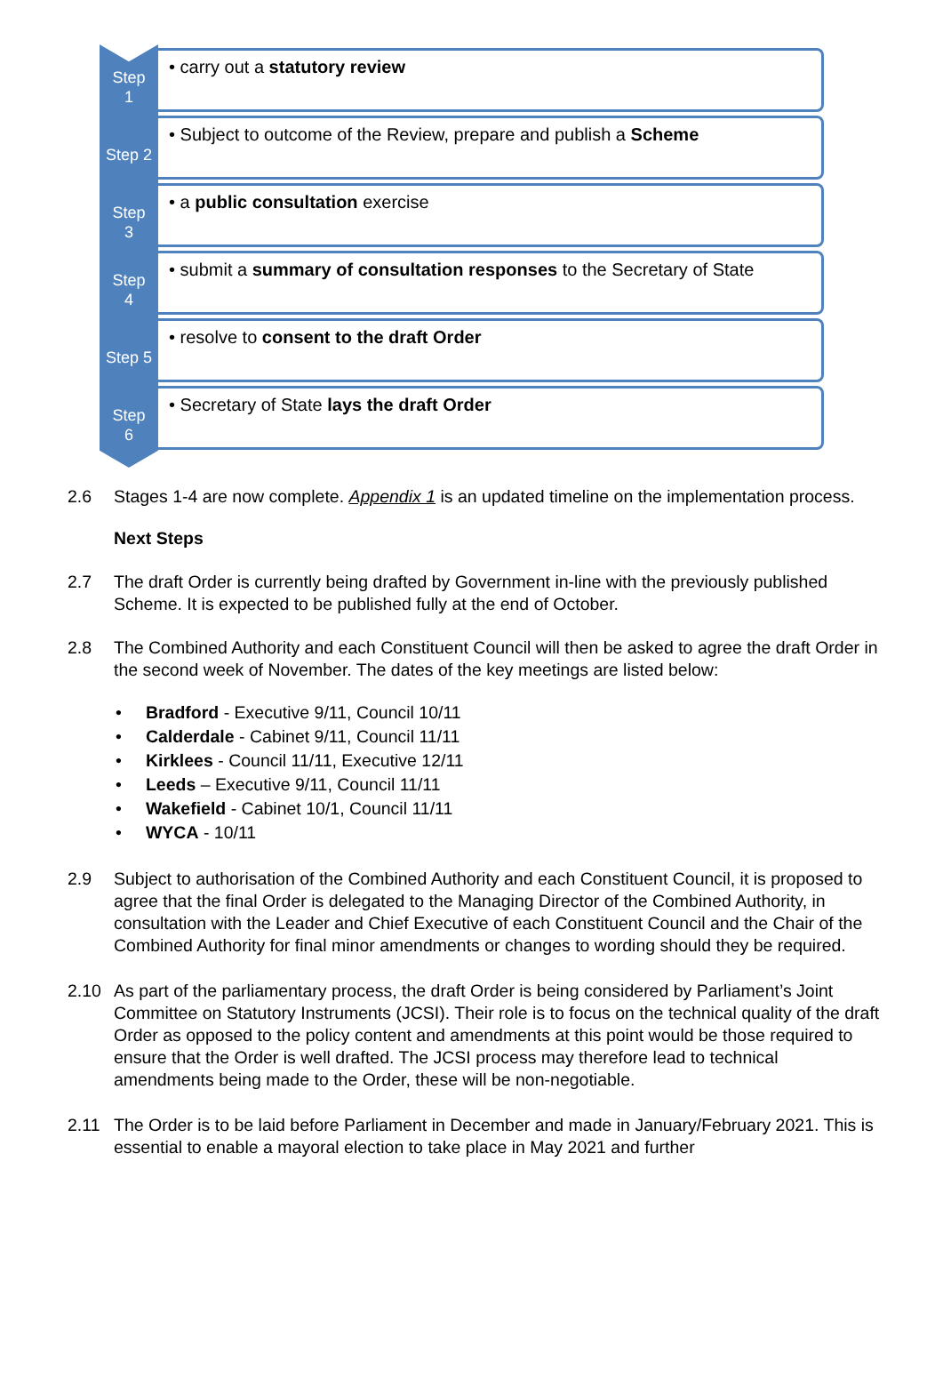Step
1
• carry out a statutory review
Step 2
• Subject to outcome of the Review, prepare and publish a Scheme
Step
3
• a public consultation exercise
Step
4
• submit a summary of consultation responses to the Secretary of State
Step 5
• resolve to consent to the draft Order
Step
6
• Secretary of State lays the draft Order
2.6 Stages 1-4 are now complete. Appendix 1 is an updated timeline on the implementation process.
Next Steps
2.7 The draft Order is currently being drafted by Government in-line with the previously published Scheme. It is expected to be published fully at the end of October.
2.8 The Combined Authority and each Constituent Council will then be asked to agree the draft Order in the second week of November. The dates of the key meetings are listed below:
• Bradford - Executive 9/11, Council 10/11
• Calderdale - Cabinet 9/11, Council 11/11
• Kirklees - Council 11/11, Executive 12/11
• Leeds – Executive 9/11, Council 11/11
• Wakefield - Cabinet 10/1, Council 11/11
• WYCA - 10/11
2.9 Subject to authorisation of the Combined Authority and each Constituent Council, it is proposed to agree that the final Order is delegated to the Managing Director of the Combined Authority, in consultation with the Leader and Chief Executive of each Constituent Council and the Chair of the Combined Authority for final minor amendments or changes to wording should they be required.
2.10 As part of the parliamentary process, the draft Order is being considered by Parliament’s Joint Committee on Statutory Instruments (JCSI). Their role is to focus on the technical quality of the draft Order as opposed to the policy content and amendments at this point would be those required to ensure that the Order is well drafted. The JCSI process may therefore lead to technical amendments being made to the Order, these will be non-negotiable.
2.11 The Order is to be laid before Parliament in December and made in January/February 2021. This is essential to enable a mayoral election to take place in May 2021 and further